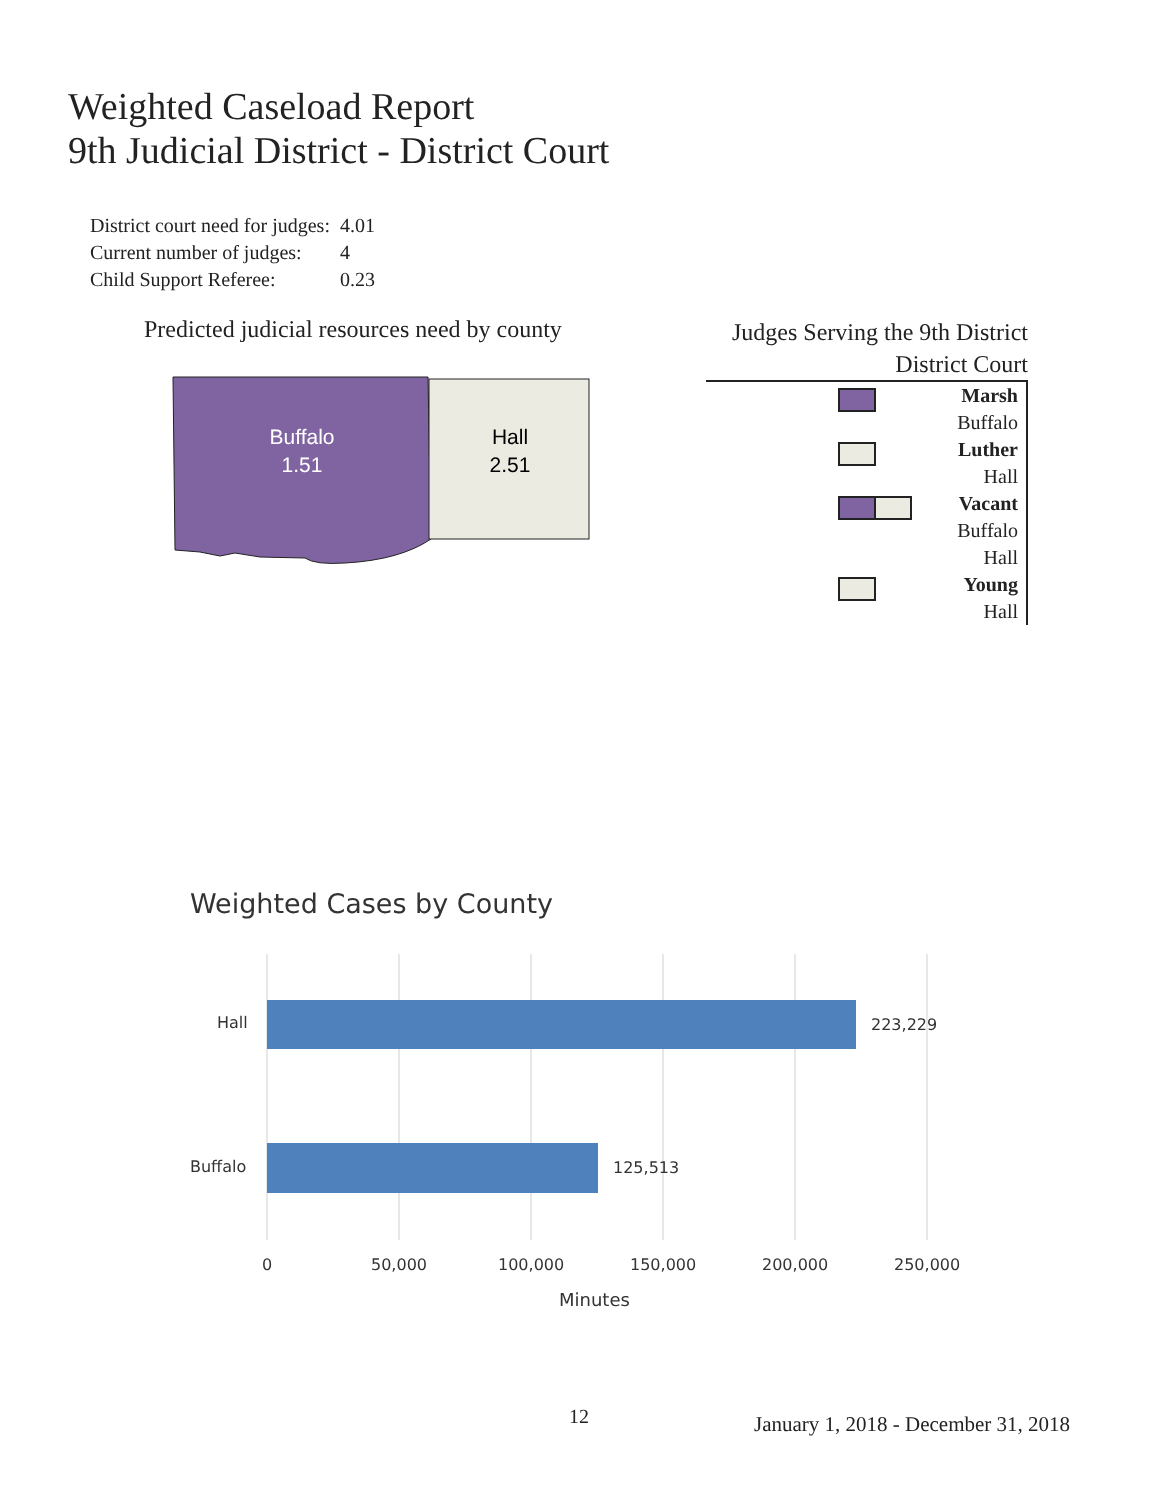Weighted Caseload Report
9th Judicial District - District Court
| District court need for judges: | 4.01 |
| Current number of judges: | 4 |
| Child Support Referee: | 0.23 |
Predicted judicial resources need by county
Buffalo
1.51
Hall
2.51
Judges Serving the 9th District
District Court
Marsh
Buffalo
Luther
Hall
Vacant
Buffalo
Hall
Young
Hall
Weighted Cases by County
Hall 223,229
Buffalo 125,513
0 50,000 100,000 150,000 200,000 250,000
Minutes
12
January 1, 2018 - December 31, 2018